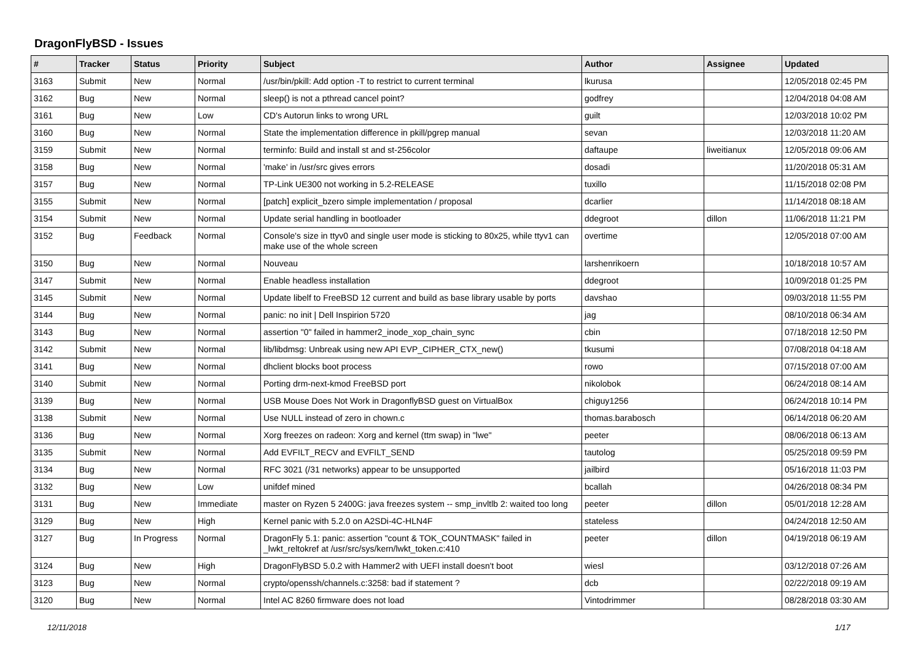DragonFlyBSD - Issues
| # | Tracker | Status | Priority | Subject | Author | Assignee | Updated |
| --- | --- | --- | --- | --- | --- | --- | --- |
| 3163 | Submit | New | Normal | /usr/bin/pkill: Add option -T to restrict to current terminal | lkurusa | | 12/05/2018 02:45 PM |
| 3162 | Bug | New | Normal | sleep() is not a pthread cancel point? | godfrey | | 12/04/2018 04:08 AM |
| 3161 | Bug | New | Low | CD's Autorun links to wrong URL | guilt | | 12/03/2018 10:02 PM |
| 3160 | Bug | New | Normal | State the implementation difference in pkill/pgrep manual | sevan | | 12/03/2018 11:20 AM |
| 3159 | Submit | New | Normal | terminfo: Build and install st and st-256color | daftaupe | liweitianux | 12/05/2018 09:06 AM |
| 3158 | Bug | New | Normal | 'make' in /usr/src gives errors | dosadi | | 11/20/2018 05:31 AM |
| 3157 | Bug | New | Normal | TP-Link UE300 not working in 5.2-RELEASE | tuxillo | | 11/15/2018 02:08 PM |
| 3155 | Submit | New | Normal | [patch] explicit_bzero simple implementation / proposal | dcarlier | | 11/14/2018 08:18 AM |
| 3154 | Submit | New | Normal | Update serial handling in bootloader | ddegroot | dillon | 11/06/2018 11:21 PM |
| 3152 | Bug | Feedback | Normal | Console's size in ttyv0 and single user mode is sticking to 80x25, while ttyv1 can make use of the whole screen | overtime | | 12/05/2018 07:00 AM |
| 3150 | Bug | New | Normal | Nouveau | larshenrikoern | | 10/18/2018 10:57 AM |
| 3147 | Submit | New | Normal | Enable headless installation | ddegroot | | 10/09/2018 01:25 PM |
| 3145 | Submit | New | Normal | Update libelf to FreeBSD 12 current and build as base library usable by ports | davshao | | 09/03/2018 11:55 PM |
| 3144 | Bug | New | Normal | panic: no init / Dell Inspirion 5720 | jag | | 08/10/2018 06:34 AM |
| 3143 | Bug | New | Normal | assertion "0" failed in hammer2_inode_xop_chain_sync | cbin | | 07/18/2018 12:50 PM |
| 3142 | Submit | New | Normal | lib/libdmsg: Unbreak using new API EVP_CIPHER_CTX_new() | tkusumi | | 07/08/2018 04:18 AM |
| 3141 | Bug | New | Normal | dhclient blocks boot process | rowo | | 07/15/2018 07:00 AM |
| 3140 | Submit | New | Normal | Porting drm-next-kmod FreeBSD port | nikolobok | | 06/24/2018 08:14 AM |
| 3139 | Bug | New | Normal | USB Mouse Does Not Work in DragonflyBSD guest on VirtualBox | chiguy1256 | | 06/24/2018 10:14 PM |
| 3138 | Submit | New | Normal | Use NULL instead of zero in chown.c | thomas.barabosch | | 06/14/2018 06:20 AM |
| 3136 | Bug | New | Normal | Xorg freezes on radeon: Xorg and kernel (ttm swap) in "lwe" | peeter | | 08/06/2018 06:13 AM |
| 3135 | Submit | New | Normal | Add EVFILT_RECV and EVFILT_SEND | tautolog | | 05/25/2018 09:59 PM |
| 3134 | Bug | New | Normal | RFC 3021 (/31 networks) appear to be unsupported | jailbird | | 05/16/2018 11:03 PM |
| 3132 | Bug | New | Low | unifdef mined | bcallah | | 04/26/2018 08:34 PM |
| 3131 | Bug | New | Immediate | master on Ryzen 5 2400G: java freezes system -- smp_invltlb 2: waited too long | peeter | dillon | 05/01/2018 12:28 AM |
| 3129 | Bug | New | High | Kernel panic with 5.2.0 on A2SDi-4C-HLN4F | stateless | | 04/24/2018 12:50 AM |
| 3127 | Bug | In Progress | Normal | DragonFly 5.1: panic: assertion "count & TOK_COUNTMASK" failed in _lwkt_reltokref at /usr/src/sys/kern/lwkt_token.c:410 | peeter | dillon | 04/19/2018 06:19 AM |
| 3124 | Bug | New | High | DragonFlyBSD 5.0.2 with Hammer2 with UEFI install doesn't boot | wiesl | | 03/12/2018 07:26 AM |
| 3123 | Bug | New | Normal | crypto/openssh/channels.c:3258: bad if statement ? | dcb | | 02/22/2018 09:19 AM |
| 3120 | Bug | New | Normal | Intel AC 8260 firmware does not load | Vintodrimmer | | 08/28/2018 03:30 AM |
12/11/2018 1/17